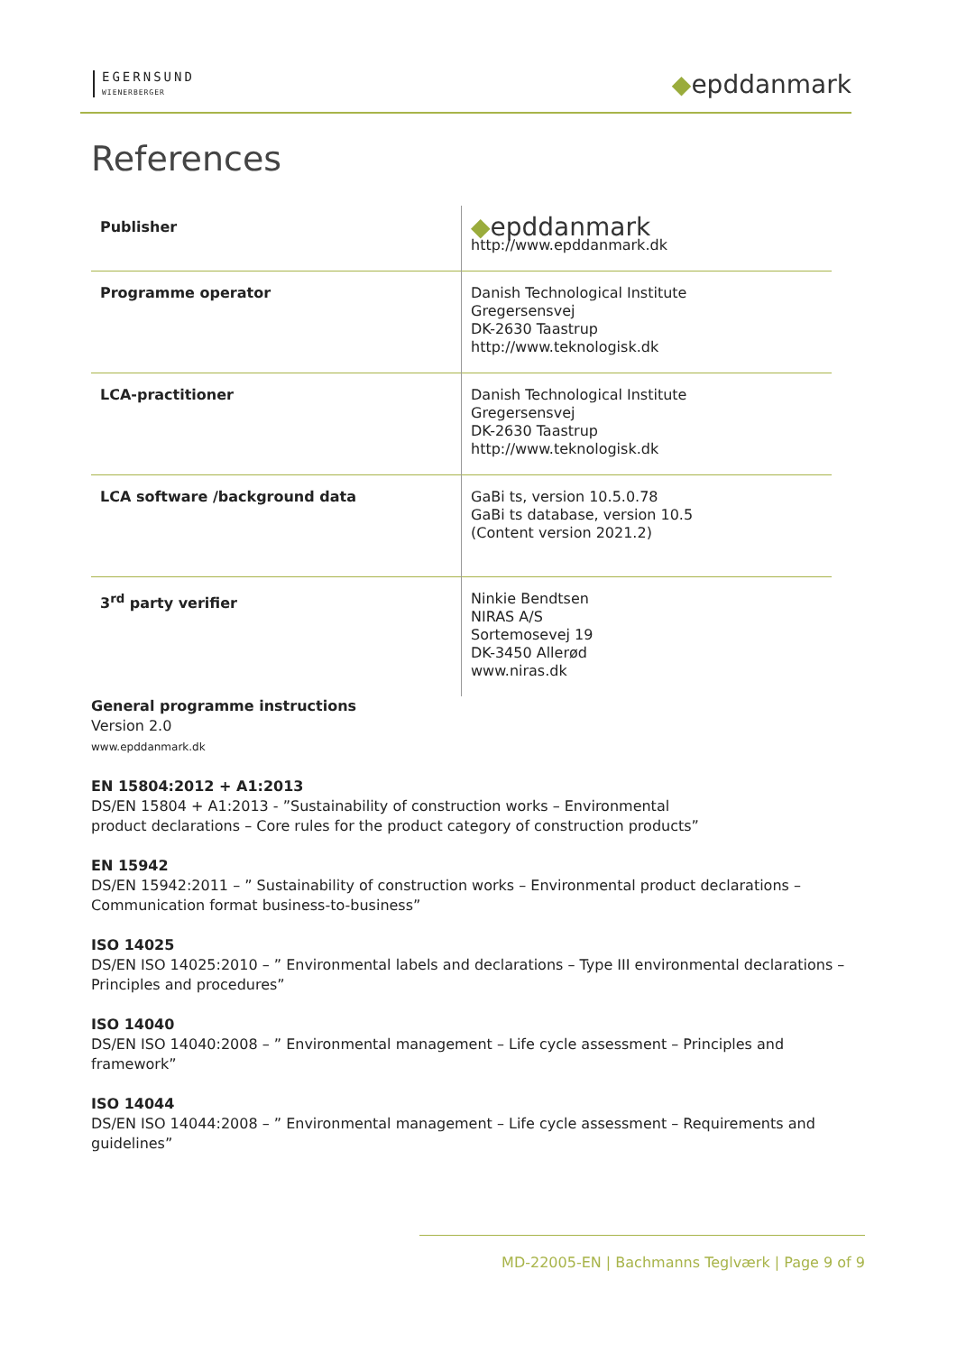EGERNSUND
WIENERBERGER
◆epddanmark
References
| Publisher | ◆ epddanmark http://www.epddanmark.dk |
| Programme operator | Danish Technological Institute Gregersensvej DK-2630 Taastrup http://www.teknologisk.dk |
| LCA-practitioner | Danish Technological Institute Gregersensvej DK-2630 Taastrup http://www.teknologisk.dk |
| LCA software /background data | GaBi ts, version 10.5.0.78 GaBi ts database, version 10.5 (Content version 2021.2) |
| 3<sup>rd</sup> party verifier | Ninkie Bendtsen NIRAS A/S Sortemosevej 19 DK-3450 Allerød www.niras.dk |
General programme instructions
Version 2.0
www.epddanmark.dk
EN 15804:2012 + A1:2013
DS/EN 15804 + A1:2013 - ”Sustainability of construction works – Environmental
product declarations – Core rules for the product category of construction products”
EN 15942
DS/EN 15942:2011 – ” Sustainability of construction works – Environmental product declarations – Communication format business-to-business”
ISO 14025
DS/EN ISO 14025:2010 – ” Environmental labels and declarations – Type III environmental declarations – Principles and procedures”
ISO 14040
DS/EN ISO 14040:2008 – ” Environmental management – Life cycle assessment – Principles and framework”
ISO 14044
DS/EN ISO 14044:2008 – ” Environmental management – Life cycle assessment – Requirements and guidelines”
MD-22005-EN | Bachmanns Teglværk | Page 9 of 9